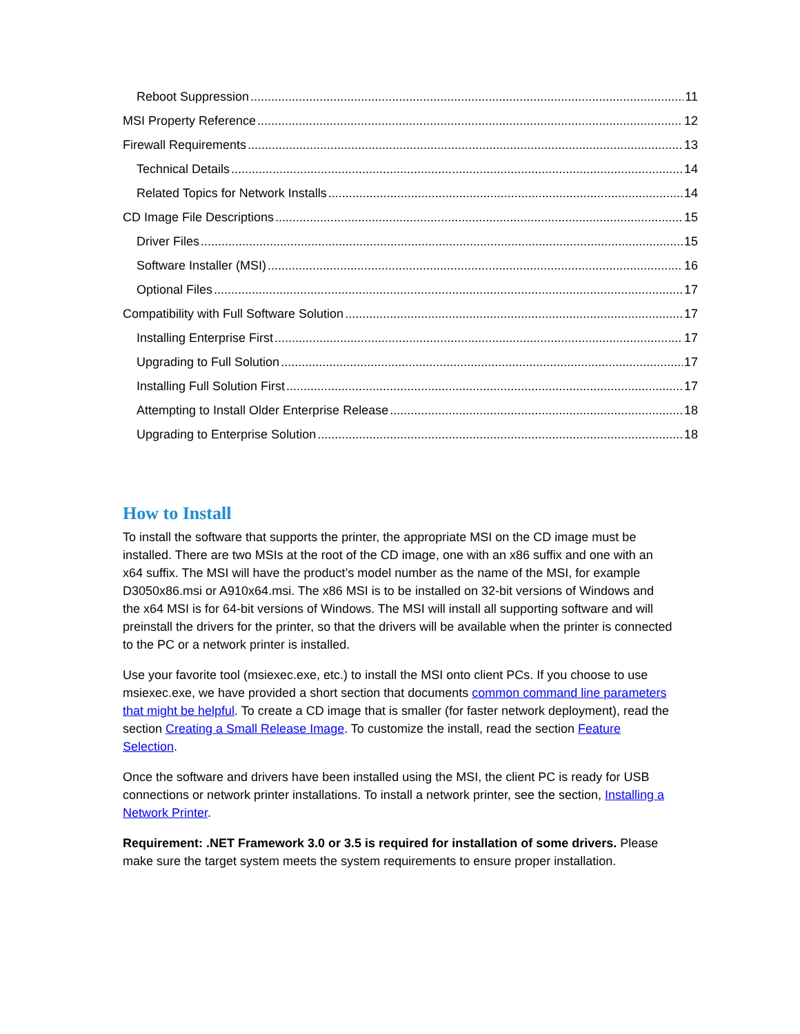Reboot Suppression 11
MSI Property Reference 12
Firewall Requirements 13
Technical Details 14
Related Topics for Network Installs 14
CD Image File Descriptions 15
Driver Files 15
Software Installer (MSI) 16
Optional Files 17
Compatibility with Full Software Solution 17
Installing Enterprise First 17
Upgrading to Full Solution 17
Installing Full Solution First 17
Attempting to Install Older Enterprise Release 18
Upgrading to Enterprise Solution 18
How to Install
To install the software that supports the printer, the appropriate MSI on the CD image must be installed. There are two MSIs at the root of the CD image, one with an x86 suffix and one with an x64 suffix. The MSI will have the product’s model number as the name of the MSI, for example D3050x86.msi or A910x64.msi. The x86 MSI is to be installed on 32-bit versions of Windows and the x64 MSI is for 64-bit versions of Windows. The MSI will install all supporting software and will preinstall the drivers for the printer, so that the drivers will be available when the printer is connected to the PC or a network printer is installed.
Use your favorite tool (msiexec.exe, etc.) to install the MSI onto client PCs. If you choose to use msiexec.exe, we have provided a short section that documents common command line parameters that might be helpful. To create a CD image that is smaller (for faster network deployment), read the section Creating a Small Release Image. To customize the install, read the section Feature Selection.
Once the software and drivers have been installed using the MSI, the client PC is ready for USB connections or network printer installations. To install a network printer, see the section, Installing a Network Printer.
Requirement: .NET Framework 3.0 or 3.5 is required for installation of some drivers. Please make sure the target system meets the system requirements to ensure proper installation.